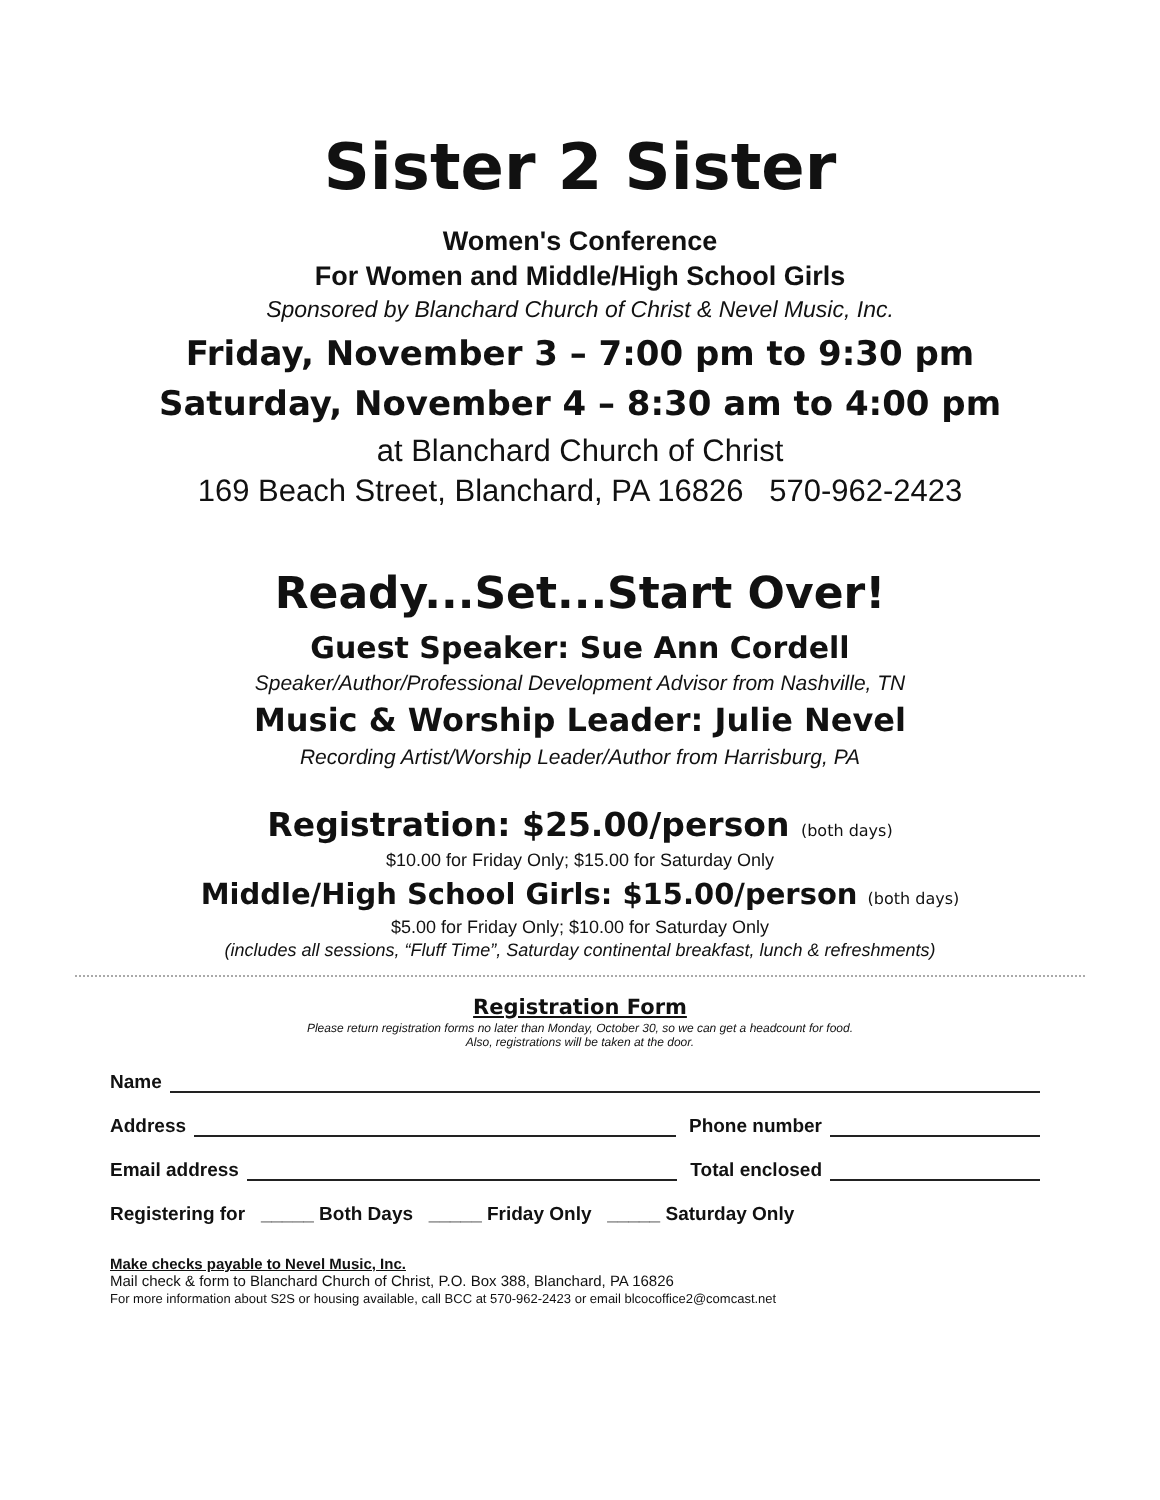Sister 2 Sister
Women's Conference
For Women and Middle/High School Girls
Sponsored by Blanchard Church of Christ & Nevel Music, Inc.
Friday, November 3 – 7:00 pm to 9:30 pm
Saturday, November 4 – 8:30 am to 4:00 pm
at Blanchard Church of Christ
169 Beach Street, Blanchard, PA 16826 570-962-2423
Ready...Set...Start Over!
Guest Speaker: Sue Ann Cordell
Speaker/Author/Professional Development Advisor from Nashville, TN
Music & Worship Leader: Julie Nevel
Recording Artist/Worship Leader/Author from Harrisburg, PA
Registration: $25.00/person (both days)
$10.00 for Friday Only; $15.00 for Saturday Only
Middle/High School Girls: $15.00/person (both days)
$5.00 for Friday Only; $10.00 for Saturday Only
(includes all sessions, “Fluff Time”, Saturday continental breakfast, lunch & refreshments)
Registration Form
Please return registration forms no later than Monday, October 30, so we can get a headcount for food.
Also, registrations will be taken at the door.
Name
Address Phone number
Email address Total enclosed
Registering for _____ Both Days _____ Friday Only _____ Saturday Only
Make checks payable to Nevel Music, Inc.
Mail check & form to Blanchard Church of Christ, P.O. Box 388, Blanchard, PA 16826
For more information about S2S or housing available, call BCC at 570-962-2423 or email blcocoffice2@comcast.net